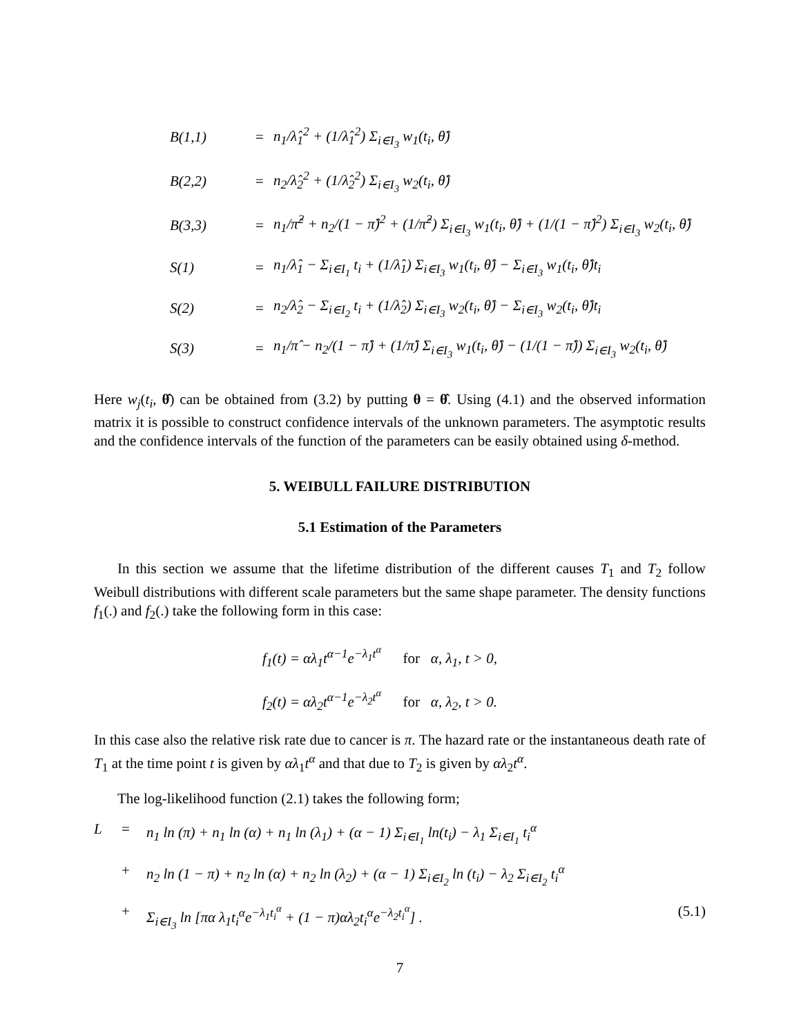B(1,1)
=
n<sub>1</sub>/λ̂<sub>1</sub><sup>2</sup> + (1/λ̂<sub>1</sub><sup>2</sup>) Σ<sub>i∈I<sub>3</sub></sub> w<sub>1</sub>(t<sub>i</sub>, θ̂)
B(2,2)
=
n<sub>2</sub>/λ̂<sub>2</sub><sup>2</sup> + (1/λ̂<sub>2</sub><sup>2</sup>) Σ<sub>i∈I<sub>3</sub></sub> w<sub>2</sub>(t<sub>i</sub>, θ̂)
B(3,3)
=
n<sub>1</sub>/π̂<sup>2</sup> + n<sub>2</sub>/(1 − π̂)<sup>2</sup> + (1/π̂<sup>2</sup>) Σ<sub>i∈I<sub>3</sub></sub> w<sub>1</sub>(t<sub>i</sub>, θ̂) + (1/(1 − π̂)<sup>2</sup>) Σ<sub>i∈I<sub>3</sub></sub> w<sub>2</sub>(t<sub>i</sub>, θ̂)
S(1)
=
n<sub>1</sub>/λ̂<sub>1</sub> − Σ<sub>i∈I<sub>1</sub></sub> t<sub>i</sub> + (1/λ̂<sub>1</sub>) Σ<sub>i∈I<sub>3</sub></sub> w<sub>1</sub>(t<sub>i</sub>, θ̂) − Σ<sub>i∈I<sub>3</sub></sub> w<sub>1</sub>(t<sub>i</sub>, θ̂)t<sub>i</sub>
S(2)
=
n<sub>2</sub>/λ̂<sub>2</sub> − Σ<sub>i∈I<sub>2</sub></sub> t<sub>i</sub> + (1/λ̂<sub>2</sub>) Σ<sub>i∈I<sub>3</sub></sub> w<sub>2</sub>(t<sub>i</sub>, θ̂) − Σ<sub>i∈I<sub>3</sub></sub> w<sub>2</sub>(t<sub>i</sub>, θ̂)t<sub>i</sub>
S(3)
=
n<sub>1</sub>/π̂ − n<sub>2</sub>/(1 − π̂) + (1/π̂) Σ<sub>i∈I<sub>3</sub></sub> w<sub>1</sub>(t<sub>i</sub>, θ̂) − (1/(1 − π̂)) Σ<sub>i∈I<sub>3</sub></sub> w<sub>2</sub>(t<sub>i</sub>, θ̂)
Here w<sub>j</sub>(t<sub>i</sub>, θ̂) can be obtained from (3.2) by putting θ = θ̂. Using (4.1) and the observed information matrix it is possible to construct confidence intervals of the unknown parameters. The asymptotic results and the confidence intervals of the function of the parameters can be easily obtained using δ-method.
5. WEIBULL FAILURE DISTRIBUTION
5.1 Estimation of the Parameters
In this section we assume that the lifetime distribution of the different causes T<sub>1</sub> and T<sub>2</sub> follow Weibull distributions with different scale parameters but the same shape parameter. The density functions f<sub>1</sub>(.) and f<sub>2</sub>(.) take the following form in this case:
f<sub>1</sub>(t) = αλ<sub>1</sub>t<sup>α−1</sup>e<sup>−λ<sub>1</sub>t<sup>α</sup></sup> for α, λ<sub>1</sub>, t > 0,
f<sub>2</sub>(t) = αλ<sub>2</sub>t<sup>α−1</sup>e<sup>−λ<sub>2</sub>t<sup>α</sup></sup> for α, λ<sub>2</sub>, t > 0.
In this case also the relative risk rate due to cancer is π. The hazard rate or the instantaneous death rate of T<sub>1</sub> at the time point t is given by αλ<sub>1</sub>t<sup>α</sup> and that due to T<sub>2</sub> is given by αλ<sub>2</sub>t<sup>α</sup>.
The log-likelihood function (2.1) takes the following form;
L
=
n<sub>1</sub> ln (π) + n<sub>1</sub> ln (α) + n<sub>1</sub> ln (λ<sub>1</sub>) + (α − 1) Σ<sub>i∈I<sub>1</sub></sub> ln(t<sub>i</sub>) − λ<sub>1</sub> Σ<sub>i∈I<sub>1</sub></sub> t<sub>i</sub><sup>α</sup>
+
n<sub>2</sub> ln (1 − π) + n<sub>2</sub> ln (α) + n<sub>2</sub> ln (λ<sub>2</sub>) + (α − 1) Σ<sub>i∈I<sub>2</sub></sub> ln (t<sub>i</sub>) − λ<sub>2</sub> Σ<sub>i∈I<sub>2</sub></sub> t<sub>i</sub><sup>α</sup>
+
Σ<sub>i∈I<sub>3</sub></sub> ln [πα λ<sub>1</sub>t<sub>i</sub><sup>α</sup>e<sup>−λ<sub>1</sub>t<sub>i</sub><sup>α</sup></sup> + (1 − π)αλ<sub>2</sub>t<sub>i</sub><sup>α</sup>e<sup>−λ<sub>2</sub>t<sub>i</sub><sup>α</sup></sup>] .
(5.1)
7